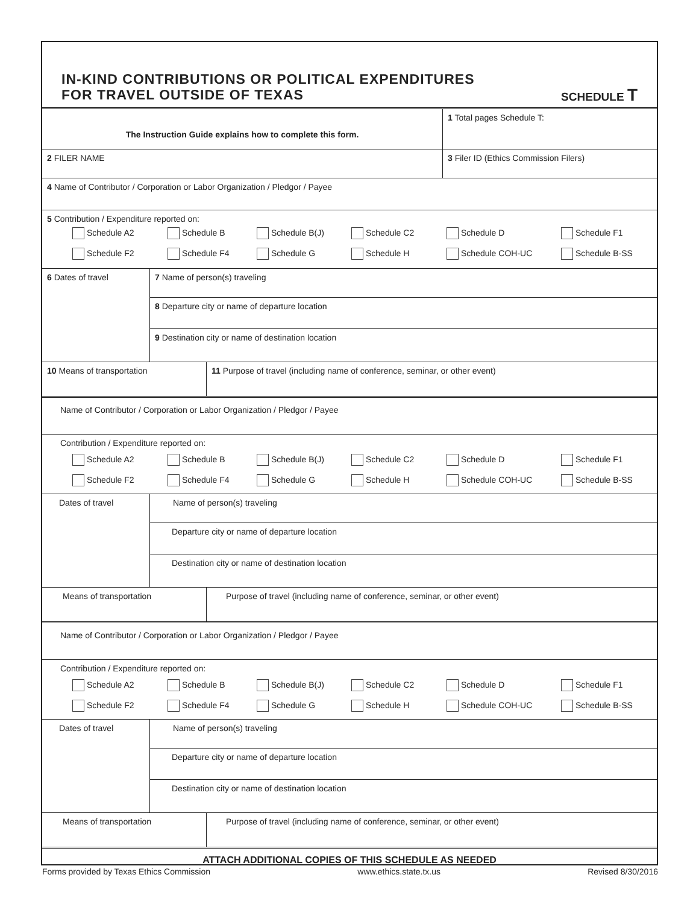IN-KIND CONTRIBUTIONS OR POLITICAL EXPENDITURES
FOR TRAVEL OUTSIDE OF TEXAS
SCHEDULE T
The Instruction Guide explains how to complete this form.
1 Total pages Schedule T:
2 FILER NAME 3 Filer ID (Ethics Commission Filers)
4 Name of Contributor / Corporation or Labor Organization / Pledgor / Payee
5 Contribution / Expenditure reported on:
Schedule A2 Schedule B Schedule B(J) Schedule C2 Schedule D Schedule F1 Schedule F2 Schedule F4 Schedule G Schedule H Schedule COH-UC Schedule B-SS
6 Dates of travel
7 Name of person(s) traveling
8 Departure city or name of departure location
9 Destination city or name of destination location
10 Means of transportation 11 Purpose of travel (including name of conference, seminar, or other event)
Name of Contributor / Corporation or Labor Organization / Pledgor / Payee
Contribution / Expenditure reported on:
Schedule A2 Schedule B Schedule B(J) Schedule C2 Schedule D Schedule F1 Schedule F2 Schedule F4 Schedule G Schedule H Schedule COH-UC Schedule B-SS
Dates of travel
Name of person(s) traveling
Departure city or name of departure location
Destination city or name of destination location
Means of transportation Purpose of travel (including name of conference, seminar, or other event)
Name of Contributor / Corporation or Labor Organization / Pledgor / Payee
Contribution / Expenditure reported on:
Schedule A2 Schedule B Schedule B(J) Schedule C2 Schedule D Schedule F1 Schedule F2 Schedule F4 Schedule G Schedule H Schedule COH-UC Schedule B-SS
Dates of travel
Name of person(s) traveling
Departure city or name of departure location
Destination city or name of destination location
Means of transportation Purpose of travel (including name of conference, seminar, or other event)
ATTACH ADDITIONAL COPIES OF THIS SCHEDULE AS NEEDED
Forms provided by Texas Ethics Commission www.ethics.state.tx.us Revised 8/30/2016